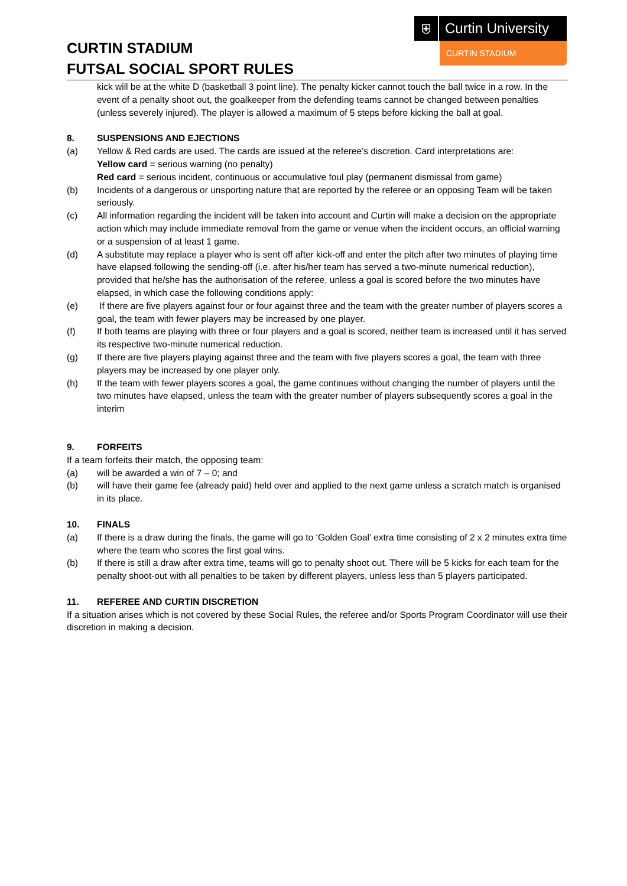CURTIN STADIUM
FUTSAL SOCIAL SPORT RULES
⛨
Curtin University
CURTIN STADIUM
kick will be at the white D (basketball 3 point line). The penalty kicker cannot touch the ball twice in a row. In the event of a penalty shoot out, the goalkeeper from the defending teams cannot be changed between penalties (unless severely injured). The player is allowed a maximum of 5 steps before kicking the ball at goal.
8. SUSPENSIONS AND EJECTIONS
(a) Yellow & Red cards are used. The cards are issued at the referee’s discretion. Card interpretations are:
Yellow card = serious warning (no penalty)
Red card = serious incident, continuous or accumulative foul play (permanent dismissal from game)
(b) Incidents of a dangerous or unsporting nature that are reported by the referee or an opposing Team will be taken seriously.
(c) All information regarding the incident will be taken into account and Curtin will make a decision on the appropriate action which may include immediate removal from the game or venue when the incident occurs, an official warning or a suspension of at least 1 game.
(d) A substitute may replace a player who is sent off after kick-off and enter the pitch after two minutes of playing time have elapsed following the sending-off (i.e. after his/her team has served a two-minute numerical reduction), provided that he/she has the authorisation of the referee, unless a goal is scored before the two minutes have elapsed, in which case the following conditions apply:
(e) If there are five players against four or four against three and the team with the greater number of players scores a goal, the team with fewer players may be increased by one player.
(f) If both teams are playing with three or four players and a goal is scored, neither team is increased until it has served its respective two-minute numerical reduction.
(g) If there are five players playing against three and the team with five players scores a goal, the team with three players may be increased by one player only.
(h) If the team with fewer players scores a goal, the game continues without changing the number of players until the two minutes have elapsed, unless the team with the greater number of players subsequently scores a goal in the interim
9. FORFEITS
If a team forfeits their match, the opposing team:
(a) will be awarded a win of 7 – 0; and
(b) will have their game fee (already paid) held over and applied to the next game unless a scratch match is organised in its place.
10. FINALS
(a) If there is a draw during the finals, the game will go to ‘Golden Goal’ extra time consisting of 2 x 2 minutes extra time where the team who scores the first goal wins.
(b) If there is still a draw after extra time, teams will go to penalty shoot out. There will be 5 kicks for each team for the penalty shoot-out with all penalties to be taken by different players, unless less than 5 players participated.
11. REFEREE AND CURTIN DISCRETION
If a situation arises which is not covered by these Social Rules, the referee and/or Sports Program Coordinator will use their discretion in making a decision.